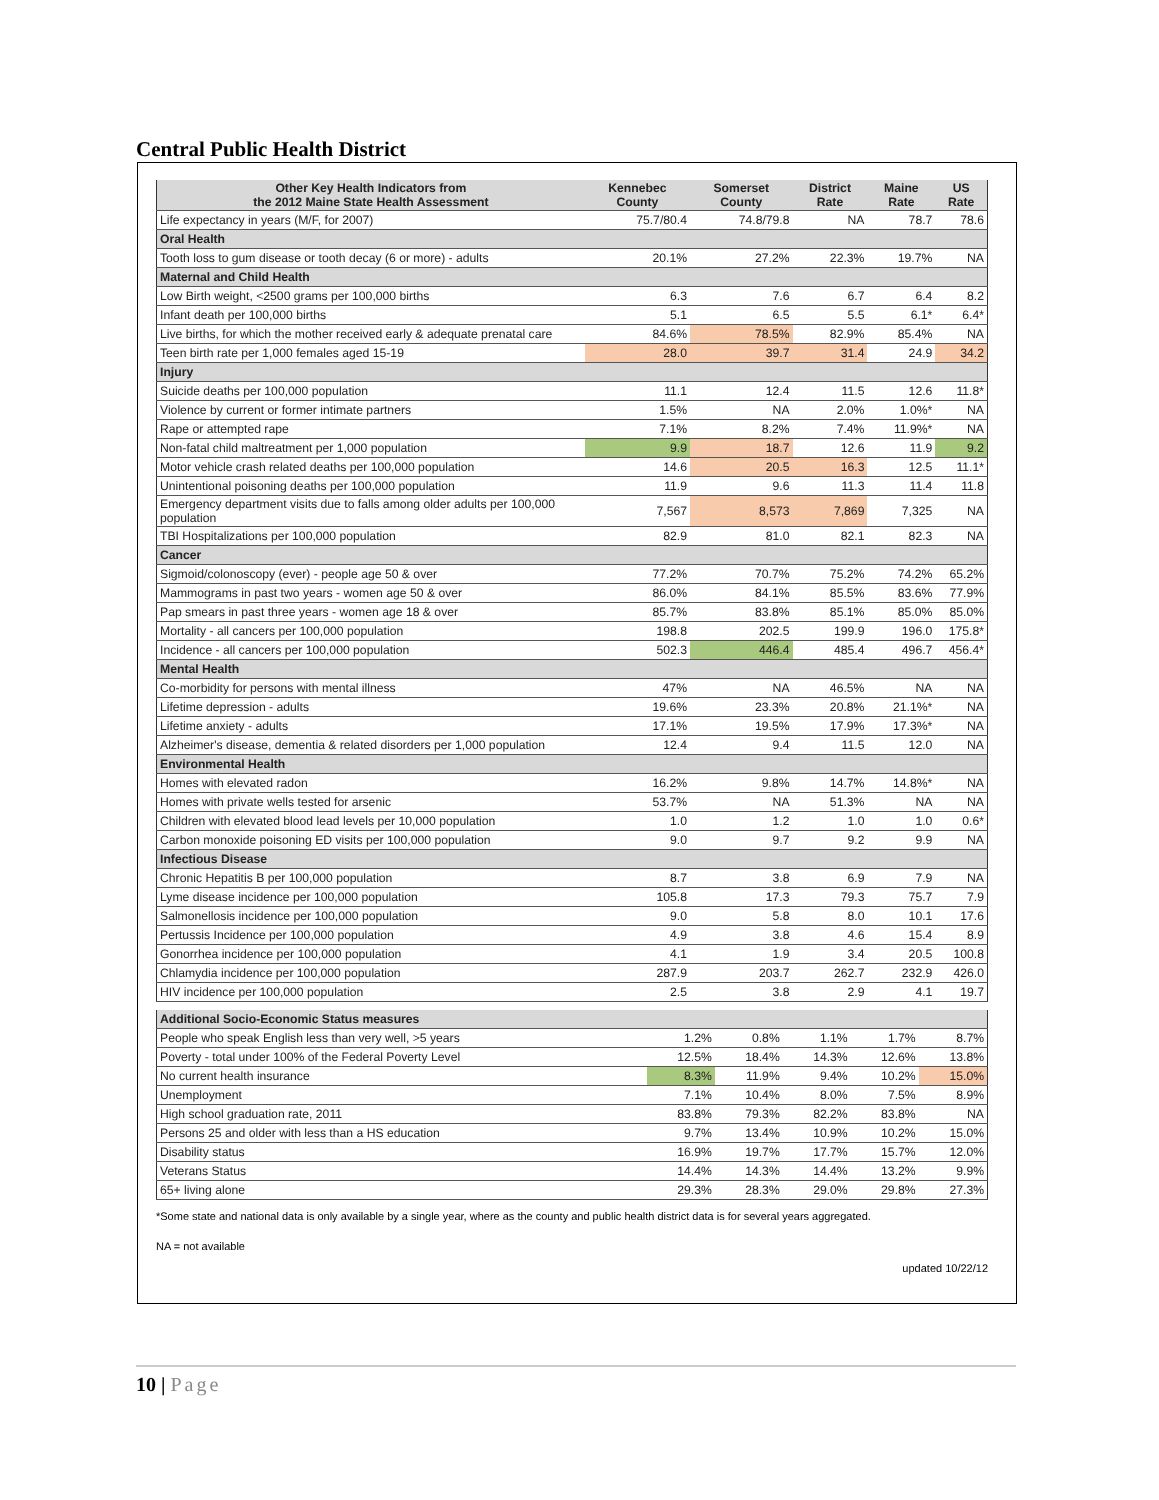Central Public Health District
| Other Key Health Indicators from the 2012 Maine State Health Assessment | Kennebec County | Somerset County | District Rate | Maine Rate | US Rate |
| --- | --- | --- | --- | --- | --- |
| Life expectancy in years (M/F, for 2007) | 75.7/80.4 | 74.8/79.8 | NA | 78.7 | 78.6 |
| Oral Health | | | | | |
| Tooth loss to gum disease or tooth decay (6 or more) - adults | 20.1% | 27.2% | 22.3% | 19.7% | NA |
| Maternal and Child Health | | | | | |
| Low Birth weight, <2500 grams per 100,000 births | 6.3 | 7.6 | 6.7 | 6.4 | 8.2 |
| Infant death per 100,000 births | 5.1 | 6.5 | 5.5 | 6.1* | 6.4* |
| Live births, for which the mother received early & adequate prenatal care | 84.6% | 78.5% | 82.9% | 85.4% | NA |
| Teen birth rate per 1,000 females aged 15-19 | 28.0 | 39.7 | 31.4 | 24.9 | 34.2 |
| Injury | | | | | |
| Suicide deaths per 100,000 population | 11.1 | 12.4 | 11.5 | 12.6 | 11.8* |
| Violence by current or former intimate partners | 1.5% | NA | 2.0% | 1.0%* | NA |
| Rape or attempted rape | 7.1% | 8.2% | 7.4% | 11.9%* | NA |
| Non-fatal child maltreatment per 1,000 population | 9.9 | 18.7 | 12.6 | 11.9 | 9.2 |
| Motor vehicle crash related deaths per 100,000 population | 14.6 | 20.5 | 16.3 | 12.5 | 11.1* |
| Unintentional poisoning deaths per 100,000 population | 11.9 | 9.6 | 11.3 | 11.4 | 11.8 |
| Emergency department visits due to falls among older adults per 100,000 population | 7,567 | 8,573 | 7,869 | 7,325 | NA |
| TBI Hospitalizations per 100,000 population | 82.9 | 81.0 | 82.1 | 82.3 | NA |
| Cancer | | | | | |
| Sigmoid/colonoscopy (ever) - people age 50 & over | 77.2% | 70.7% | 75.2% | 74.2% | 65.2% |
| Mammograms in past two years - women age 50 & over | 86.0% | 84.1% | 85.5% | 83.6% | 77.9% |
| Pap smears in past three years - women age 18 & over | 85.7% | 83.8% | 85.1% | 85.0% | 85.0% |
| Mortality - all cancers per 100,000 population | 198.8 | 202.5 | 199.9 | 196.0 | 175.8* |
| Incidence - all cancers per 100,000 population | 502.3 | 446.4 | 485.4 | 496.7 | 456.4* |
| Mental Health | | | | | |
| Co-morbidity for persons with mental illness | 47% | NA | 46.5% | NA | NA |
| Lifetime depression - adults | 19.6% | 23.3% | 20.8% | 21.1%* | NA |
| Lifetime anxiety - adults | 17.1% | 19.5% | 17.9% | 17.3%* | NA |
| Alzheimer's disease, dementia & related disorders per 1,000 population | 12.4 | 9.4 | 11.5 | 12.0 | NA |
| Environmental Health | | | | | |
| Homes with elevated radon | 16.2% | 9.8% | 14.7% | 14.8%* | NA |
| Homes with private wells tested for arsenic | 53.7% | NA | 51.3% | NA | NA |
| Children with elevated blood lead levels per 10,000 population | 1.0 | 1.2 | 1.0 | 1.0 | 0.6* |
| Carbon monoxide poisoning ED visits per 100,000 population | 9.0 | 9.7 | 9.2 | 9.9 | NA |
| Infectious Disease | | | | | |
| Chronic Hepatitis B per 100,000 population | 8.7 | 3.8 | 6.9 | 7.9 | NA |
| Lyme disease incidence per 100,000 population | 105.8 | 17.3 | 79.3 | 75.7 | 7.9 |
| Salmonellosis incidence per 100,000 population | 9.0 | 5.8 | 8.0 | 10.1 | 17.6 |
| Pertussis Incidence per 100,000 population | 4.9 | 3.8 | 4.6 | 15.4 | 8.9 |
| Gonorrhea incidence per 100,000 population | 4.1 | 1.9 | 3.4 | 20.5 | 100.8 |
| Chlamydia incidence per 100,000 population | 287.9 | 203.7 | 262.7 | 232.9 | 426.0 |
| HIV incidence per 100,000 population | 2.5 | 3.8 | 2.9 | 4.1 | 19.7 |
| Additional Socio-Economic Status measures | | | | | |
| People who speak English less than very well, >5 years | 1.2% | 0.8% | 1.1% | 1.7% | 8.7% |
| Poverty - total under 100% of the Federal Poverty Level | 12.5% | 18.4% | 14.3% | 12.6% | 13.8% |
| No current health insurance | 8.3% | 11.9% | 9.4% | 10.2% | 15.0% |
| Unemployment | 7.1% | 10.4% | 8.0% | 7.5% | 8.9% |
| High school graduation rate, 2011 | 83.8% | 79.3% | 82.2% | 83.8% | NA |
| Persons 25 and older with less than a HS education | 9.7% | 13.4% | 10.9% | 10.2% | 15.0% |
| Disability status | 16.9% | 19.7% | 17.7% | 15.7% | 12.0% |
| Veterans Status | 14.4% | 14.3% | 14.4% | 13.2% | 9.9% |
| 65+ living alone | 29.3% | 28.3% | 29.0% | 29.8% | 27.3% |
*Some state and national data is only available by a single year, where as the county and public health district data is for several years aggregated.
NA = not available
updated 10/22/12
10 | Page